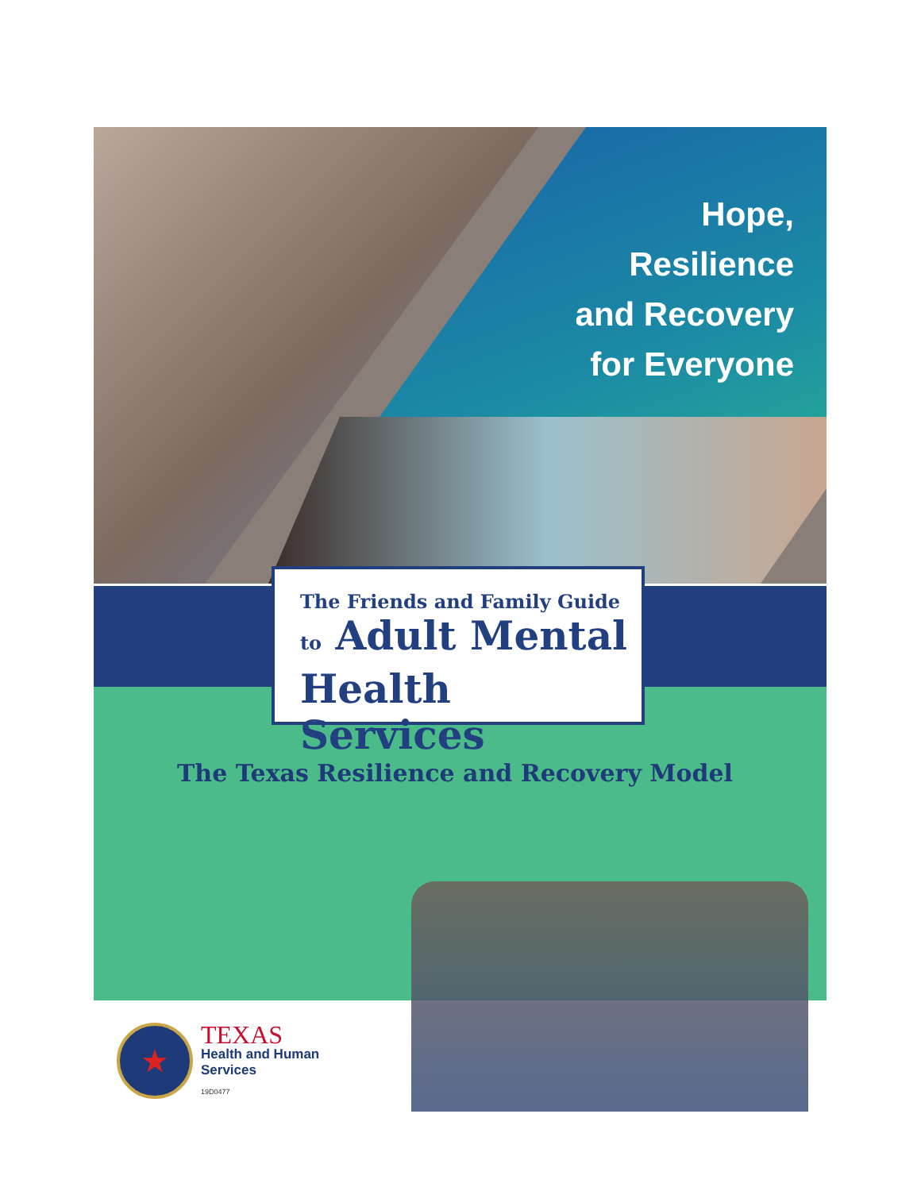Hope,
Resilience
and Recovery
for Everyone
The Friends and Family Guide
to Adult Mental
Health Services
The Texas Resilience and Recovery Model
★
TEXAS
Health and Human
Services
19D0477